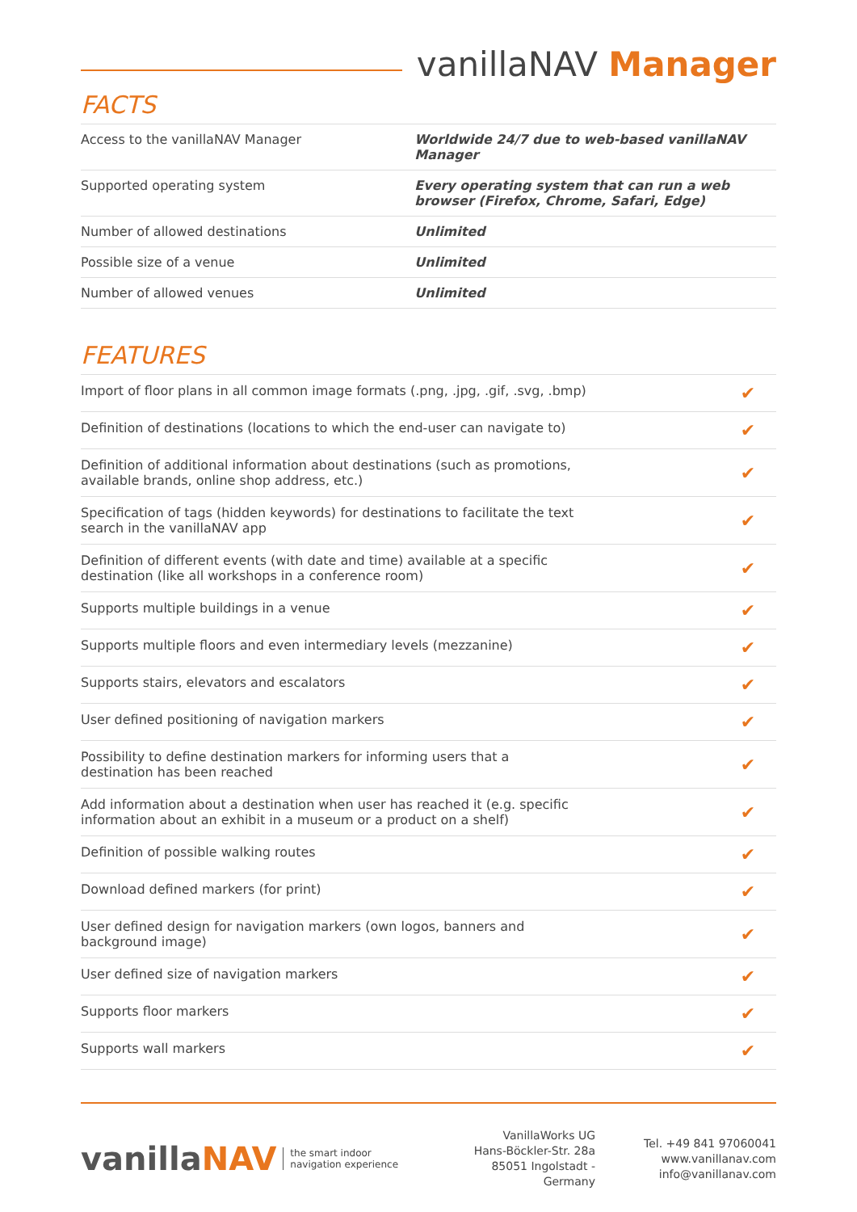vanillaNAV Manager
FACTS
| Access to the vanillaNAV Manager | Worldwide 24/7 due to web-based vanillaNAV Manager |
| Supported operating system | Every operating system that can run a web browser (Firefox, Chrome, Safari, Edge) |
| Number of allowed destinations | Unlimited |
| Possible size of a venue | Unlimited |
| Number of allowed venues | Unlimited |
FEATURES
| Import of floor plans in all common image formats (.png, .jpg, .gif, .svg, .bmp) | ✔ |
| Definition of destinations (locations to which the end-user can navigate to) | ✔ |
| Definition of additional information about destinations (such as promotions, available brands, online shop address, etc.) | ✔ |
| Specification of tags (hidden keywords) for destinations to facilitate the text search in the vanillaNAV app | ✔ |
| Definition of different events (with date and time) available at a specific destination (like all workshops in a conference room) | ✔ |
| Supports multiple buildings in a venue | ✔ |
| Supports multiple floors and even intermediary levels (mezzanine) | ✔ |
| Supports stairs, elevators and escalators | ✔ |
| User defined positioning of navigation markers | ✔ |
| Possibility to define destination markers for informing users that a destination has been reached | ✔ |
| Add information about a destination when user has reached it (e.g. specific information about an exhibit in a museum or a product on a shelf) | ✔ |
| Definition of possible walking routes | ✔ |
| Download defined markers (for print) | ✔ |
| User defined design for navigation markers (own logos, banners and background image) | ✔ |
| User defined size of navigation markers | ✔ |
| Supports floor markers | ✔ |
| Supports wall markers | ✔ |
vanillaNAV
the smart indoor
navigation experience
VanillaWorks UG
Hans-Böckler-Str. 28a
85051 Ingolstadt - Germany
Tel. +49 841 97060041
www.vanillanav.com
info@vanillanav.com